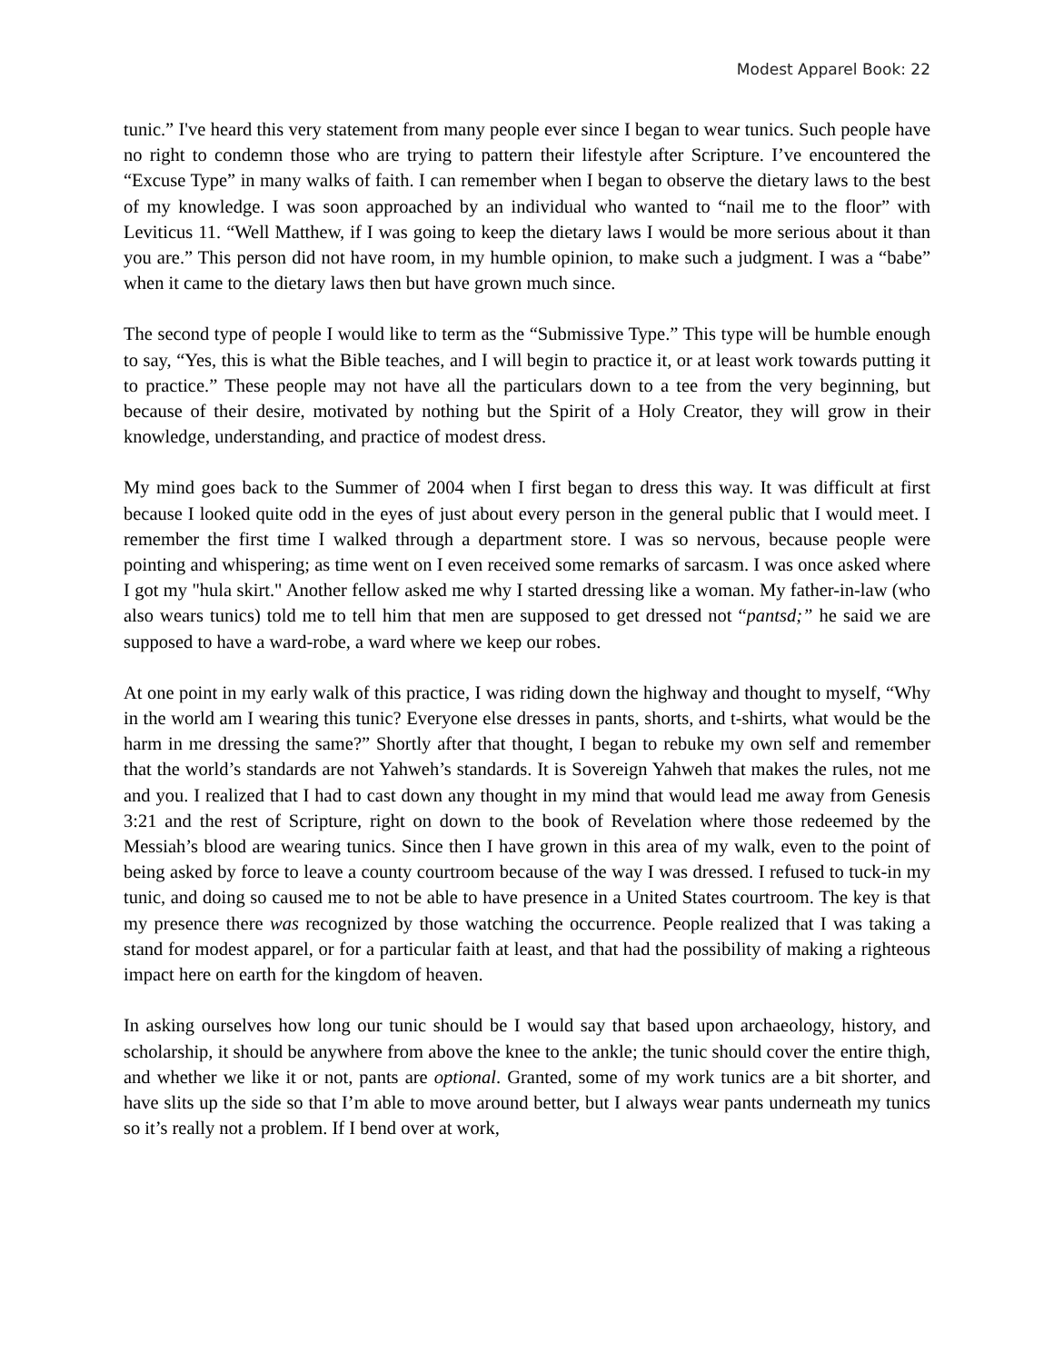Modest Apparel Book: 22
tunic.” I've heard this very statement from many people ever since I began to wear tunics. Such people have no right to condemn those who are trying to pattern their lifestyle after Scripture. I’ve encountered the “Excuse Type” in many walks of faith. I can remember when I began to observe the dietary laws to the best of my knowledge. I was soon approached by an individual who wanted to “nail me to the floor” with Leviticus 11. “Well Matthew, if I was going to keep the dietary laws I would be more serious about it than you are.” This person did not have room, in my humble opinion, to make such a judgment. I was a “babe” when it came to the dietary laws then but have grown much since.
The second type of people I would like to term as the “Submissive Type.” This type will be humble enough to say, “Yes, this is what the Bible teaches, and I will begin to practice it, or at least work towards putting it to practice.” These people may not have all the particulars down to a tee from the very beginning, but because of their desire, motivated by nothing but the Spirit of a Holy Creator, they will grow in their knowledge, understanding, and practice of modest dress.
My mind goes back to the Summer of 2004 when I first began to dress this way. It was difficult at first because I looked quite odd in the eyes of just about every person in the general public that I would meet. I remember the first time I walked through a department store. I was so nervous, because people were pointing and whispering; as time went on I even received some remarks of sarcasm. I was once asked where I got my "hula skirt." Another fellow asked me why I started dressing like a woman. My father-in-law (who also wears tunics) told me to tell him that men are supposed to get dressed not “pantsd;” he said we are supposed to have a ward-robe, a ward where we keep our robes.
At one point in my early walk of this practice, I was riding down the highway and thought to myself, “Why in the world am I wearing this tunic? Everyone else dresses in pants, shorts, and t-shirts, what would be the harm in me dressing the same?” Shortly after that thought, I began to rebuke my own self and remember that the world’s standards are not Yahweh’s standards. It is Sovereign Yahweh that makes the rules, not me and you. I realized that I had to cast down any thought in my mind that would lead me away from Genesis 3:21 and the rest of Scripture, right on down to the book of Revelation where those redeemed by the Messiah’s blood are wearing tunics. Since then I have grown in this area of my walk, even to the point of being asked by force to leave a county courtroom because of the way I was dressed. I refused to tuck-in my tunic, and doing so caused me to not be able to have presence in a United States courtroom. The key is that my presence there was recognized by those watching the occurrence. People realized that I was taking a stand for modest apparel, or for a particular faith at least, and that had the possibility of making a righteous impact here on earth for the kingdom of heaven.
In asking ourselves how long our tunic should be I would say that based upon archaeology, history, and scholarship, it should be anywhere from above the knee to the ankle; the tunic should cover the entire thigh, and whether we like it or not, pants are optional. Granted, some of my work tunics are a bit shorter, and have slits up the side so that I’m able to move around better, but I always wear pants underneath my tunics so it’s really not a problem. If I bend over at work,